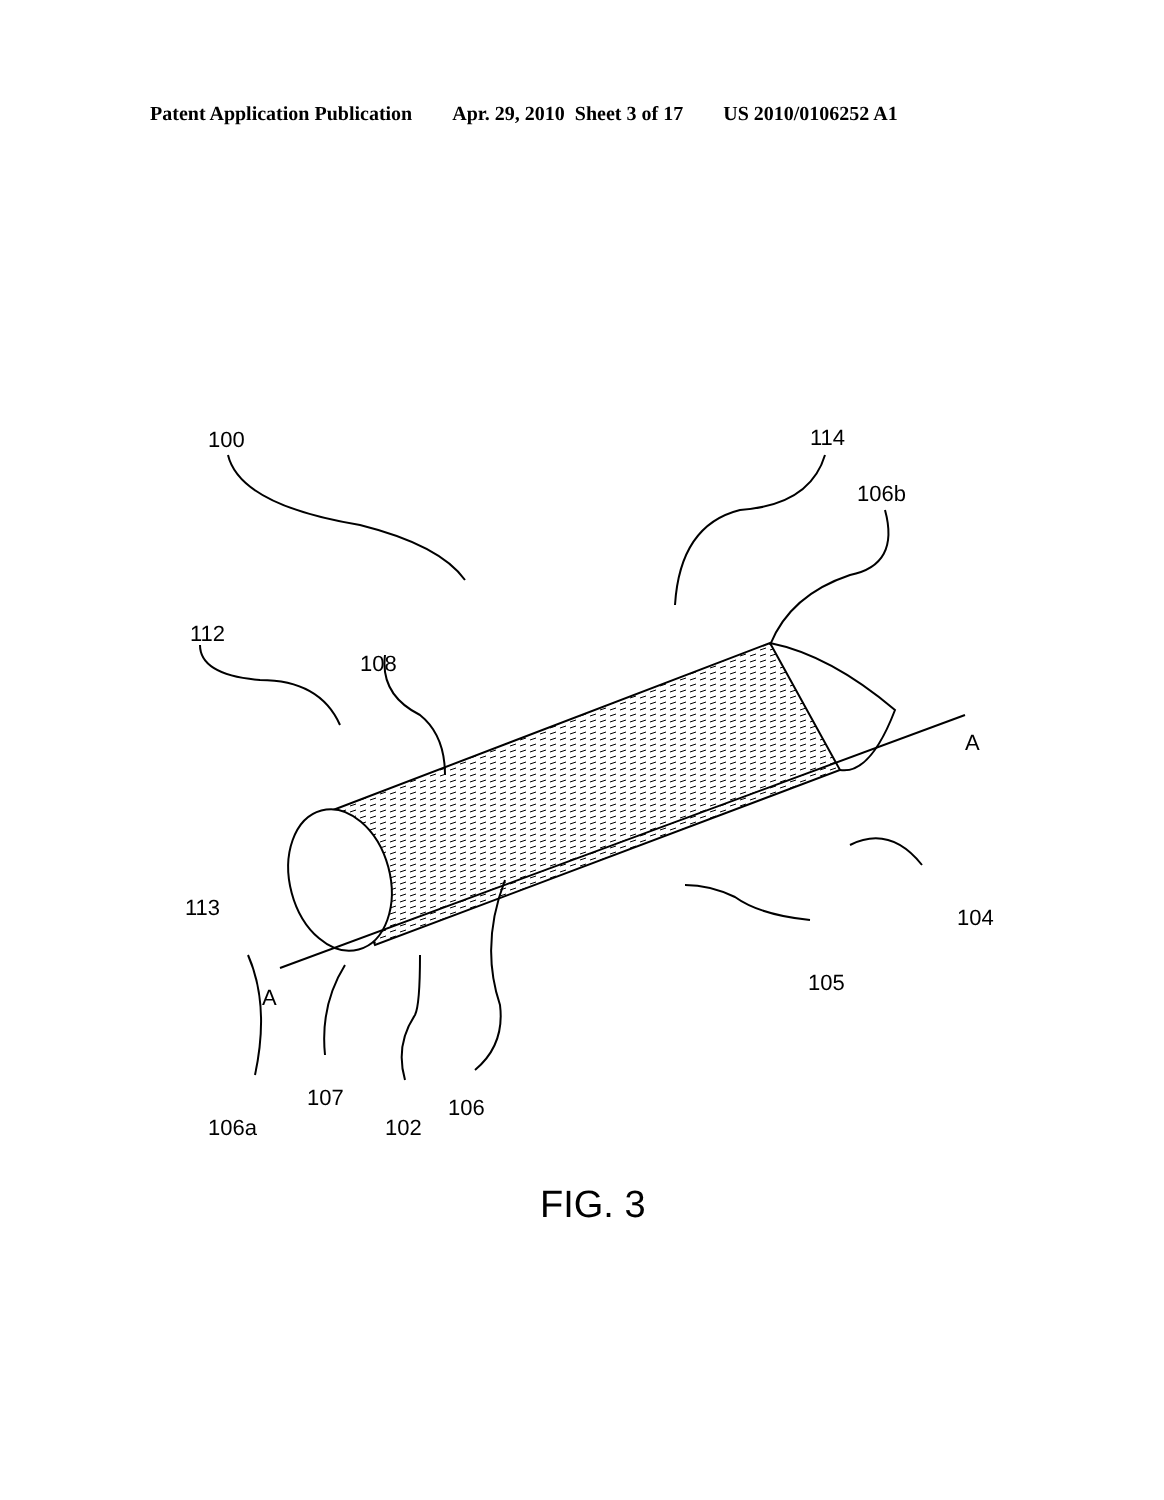Patent Application Publication Apr. 29, 2010 Sheet 3 of 17 US 2010/0106252 A1
100 114
106b
112
108
A
113 104
A
105
107 106
106a 102
FIG. 3